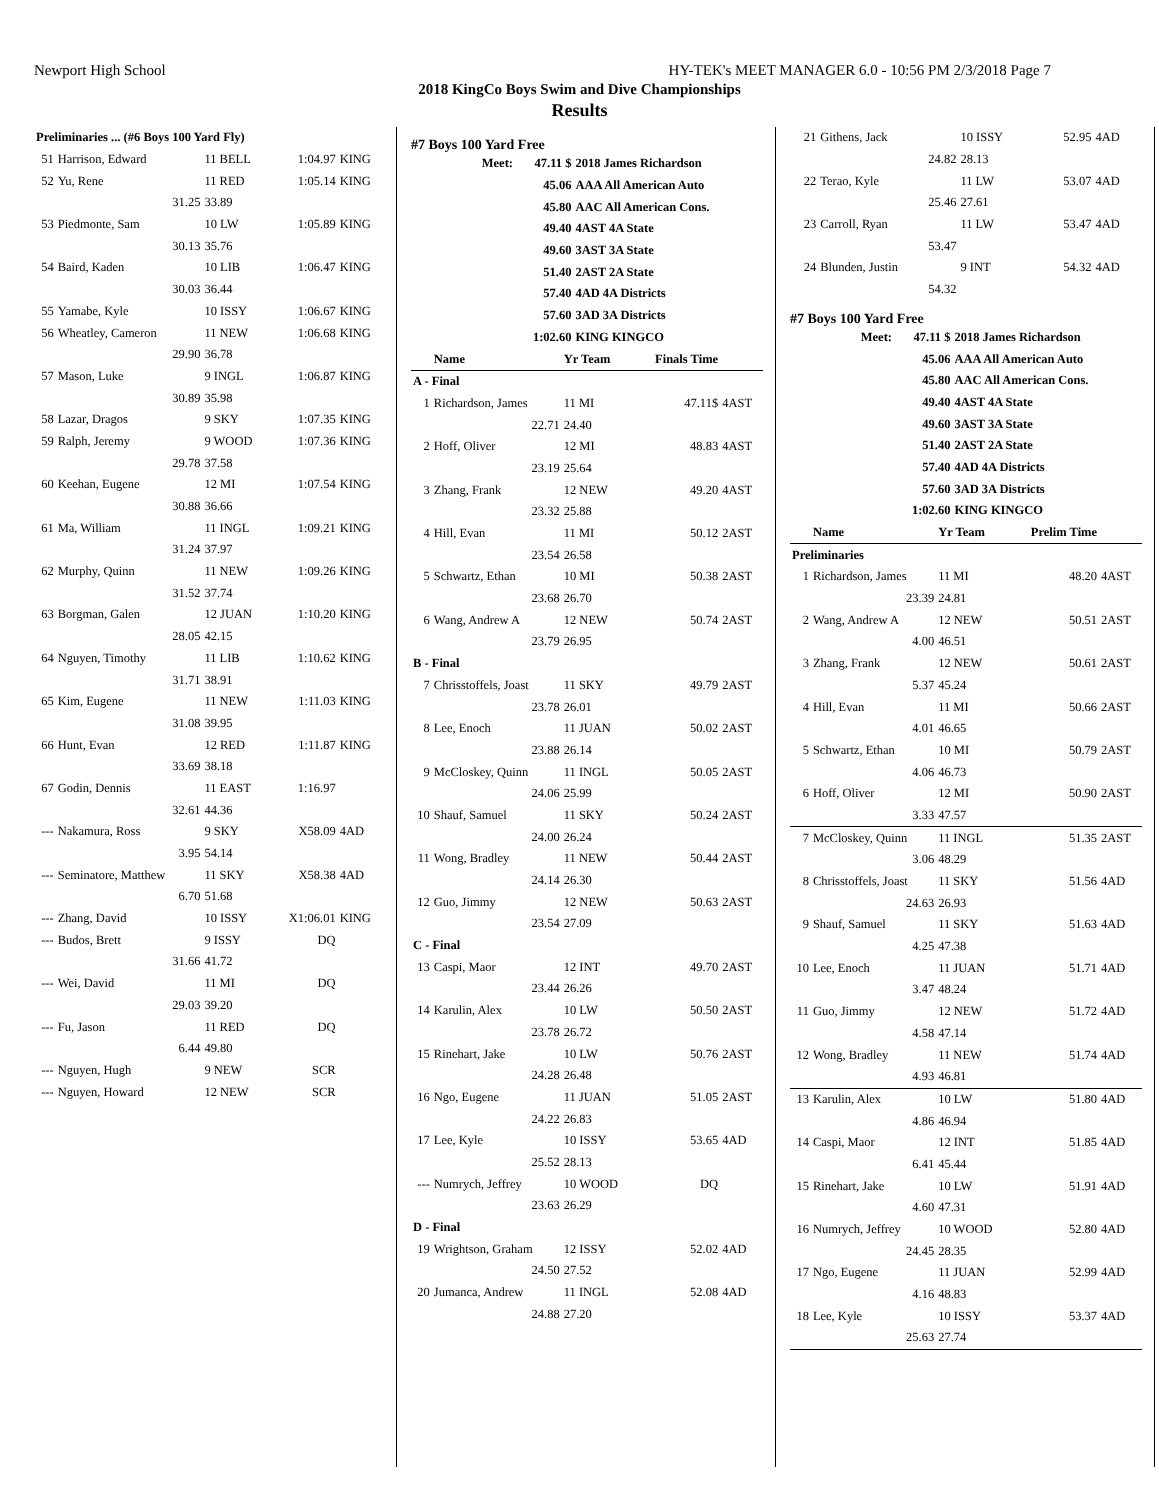Newport High School HY-TEK's MEET MANAGER 6.0 - 10:56 PM 2/3/2018 Page 7
2018 KingCo Boys Swim and Dive Championships
Results
| Preliminaries ... (#6 Boys 100 Yard Fly) | | | | |
| 51 | Harrison, Edward | 11 BELL | 1:04.97 | KING |
| 52 | Yu, Rene | 11 RED | 1:05.14 | KING |
| | 31.25 | 33.89 | | |
| 53 | Piedmonte, Sam | 10 LW | 1:05.89 | KING |
| | 30.13 | 35.76 | | |
| 54 | Baird, Kaden | 10 LIB | 1:06.47 | KING |
| | 30.03 | 36.44 | | |
| 55 | Yamabe, Kyle | 10 ISSY | 1:06.67 | KING |
| 56 | Wheatley, Cameron | 11 NEW | 1:06.68 | KING |
| | 29.90 | 36.78 | | |
| 57 | Mason, Luke | 9 INGL | 1:06.87 | KING |
| | 30.89 | 35.98 | | |
| 58 | Lazar, Dragos | 9 SKY | 1:07.35 | KING |
| 59 | Ralph, Jeremy | 9 WOOD | 1:07.36 | KING |
| | 29.78 | 37.58 | | |
| 60 | Keehan, Eugene | 12 MI | 1:07.54 | KING |
| | 30.88 | 36.66 | | |
| 61 | Ma, William | 11 INGL | 1:09.21 | KING |
| | 31.24 | 37.97 | | |
| 62 | Murphy, Quinn | 11 NEW | 1:09.26 | KING |
| | 31.52 | 37.74 | | |
| 63 | Borgman, Galen | 12 JUAN | 1:10.20 | KING |
| | 28.05 | 42.15 | | |
| 64 | Nguyen, Timothy | 11 LIB | 1:10.62 | KING |
| | 31.71 | 38.91 | | |
| 65 | Kim, Eugene | 11 NEW | 1:11.03 | KING |
| | 31.08 | 39.95 | | |
| 66 | Hunt, Evan | 12 RED | 1:11.87 | KING |
| | 33.69 | 38.18 | | |
| 67 | Godin, Dennis | 11 EAST | 1:16.97 | |
| | 32.61 | 44.36 | | |
| --- | Nakamura, Ross | 9 SKY | X58.09 | 4AD |
| | 3.95 | 54.14 | | |
| --- | Seminatore, Matthew | 11 SKY | X58.38 | 4AD |
| | 6.70 | 51.68 | | |
| --- | Zhang, David | 10 ISSY | X1:06.01 | KING |
| --- | Budos, Brett | 9 ISSY | DQ | |
| | 31.66 | 41.72 | | |
| --- | Wei, David | 11 MI | DQ | |
| | 29.03 | 39.20 | | |
| --- | Fu, Jason | 11 RED | DQ | |
| | 6.44 | 49.80 | | |
| --- | Nguyen, Hugh | 9 NEW | SCR | |
| --- | Nguyen, Howard | 12 NEW | SCR | |
#7 Boys 100 Yard Free
| Meet: | 47.11 $ | 2018 James Richardson |
| | 45.06 | AAA All American Auto |
| | 45.80 | AAC All American Cons. |
| | 49.40 | 4AST 4A State |
| | 49.60 | 3AST 3A State |
| | 51.40 | 2AST 2A State |
| | 57.40 | 4AD 4A Districts |
| | 57.60 | 3AD 3A Districts |
| | 1:02.60 | KING KINGCO |
| | Name | Yr Team | Finals Time | |
| --- | --- | --- | --- | --- |
| A - Final | | | | |
| 1 | Richardson, James | 11 MI | 47.11$ | 4AST |
| | 22.71 | 24.40 | | |
| 2 | Hoff, Oliver | 12 MI | 48.83 | 4AST |
| | 23.19 | 25.64 | | |
| 3 | Zhang, Frank | 12 NEW | 49.20 | 4AST |
| | 23.32 | 25.88 | | |
| 4 | Hill, Evan | 11 MI | 50.12 | 2AST |
| | 23.54 | 26.58 | | |
| 5 | Schwartz, Ethan | 10 MI | 50.38 | 2AST |
| | 23.68 | 26.70 | | |
| 6 | Wang, Andrew A | 12 NEW | 50.74 | 2AST |
| | 23.79 | 26.95 | | |
| B - Final | | | | |
| 7 | Chrisstoffels, Joast | 11 SKY | 49.79 | 2AST |
| | 23.78 | 26.01 | | |
| 8 | Lee, Enoch | 11 JUAN | 50.02 | 2AST |
| | 23.88 | 26.14 | | |
| 9 | McCloskey, Quinn | 11 INGL | 50.05 | 2AST |
| | 24.06 | 25.99 | | |
| 10 | Shauf, Samuel | 11 SKY | 50.24 | 2AST |
| | 24.00 | 26.24 | | |
| 11 | Wong, Bradley | 11 NEW | 50.44 | 2AST |
| | 24.14 | 26.30 | | |
| 12 | Guo, Jimmy | 12 NEW | 50.63 | 2AST |
| | 23.54 | 27.09 | | |
| C - Final | | | | |
| 13 | Caspi, Maor | 12 INT | 49.70 | 2AST |
| | 23.44 | 26.26 | | |
| 14 | Karulin, Alex | 10 LW | 50.50 | 2AST |
| | 23.78 | 26.72 | | |
| 15 | Rinehart, Jake | 10 LW | 50.76 | 2AST |
| | 24.28 | 26.48 | | |
| 16 | Ngo, Eugene | 11 JUAN | 51.05 | 2AST |
| | 24.22 | 26.83 | | |
| 17 | Lee, Kyle | 10 ISSY | 53.65 | 4AD |
| | 25.52 | 28.13 | | |
| --- | Numrych, Jeffrey | 10 WOOD | DQ | |
| | 23.63 | 26.29 | | |
| D - Final | | | | |
| 19 | Wrightson, Graham | 12 ISSY | 52.02 | 4AD |
| | 24.50 | 27.52 | | |
| 20 | Jumanca, Andrew | 11 INGL | 52.08 | 4AD |
| | 24.88 | 27.20 | | |
| 21 | Githens, Jack | 10 ISSY | 52.95 | 4AD |
| | 24.82 | 28.13 | | |
| 22 | Terao, Kyle | 11 LW | 53.07 | 4AD |
| | 25.46 | 27.61 | | |
| 23 | Carroll, Ryan | 11 LW | 53.47 | 4AD |
| | 53.47 | | | |
| 24 | Blunden, Justin | 9 INT | 54.32 | 4AD |
| | 54.32 | | | |
#7 Boys 100 Yard Free
| Meet: | 47.11 $ | 2018 James Richardson |
| | 45.06 | AAA All American Auto |
| | 45.80 | AAC All American Cons. |
| | 49.40 | 4AST 4A State |
| | 49.60 | 3AST 3A State |
| | 51.40 | 2AST 2A State |
| | 57.40 | 4AD 4A Districts |
| | 57.60 | 3AD 3A Districts |
| | 1:02.60 | KING KINGCO |
| | Name | Yr Team | Prelim Time | |
| --- | --- | --- | --- | --- |
| Preliminaries | | | | |
| 1 | Richardson, James | 11 MI | 48.20 | 4AST |
| | 23.39 | 24.81 | | |
| 2 | Wang, Andrew A | 12 NEW | 50.51 | 2AST |
| | 4.00 | 46.51 | | |
| 3 | Zhang, Frank | 12 NEW | 50.61 | 2AST |
| | 5.37 | 45.24 | | |
| 4 | Hill, Evan | 11 MI | 50.66 | 2AST |
| | 4.01 | 46.65 | | |
| 5 | Schwartz, Ethan | 10 MI | 50.79 | 2AST |
| | 4.06 | 46.73 | | |
| 6 | Hoff, Oliver | 12 MI | 50.90 | 2AST |
| | 3.33 | 47.57 | | |
| 7 | McCloskey, Quinn | 11 INGL | 51.35 | 2AST |
| | 3.06 | 48.29 | | |
| 8 | Chrisstoffels, Joast | 11 SKY | 51.56 | 4AD |
| | 24.63 | 26.93 | | |
| 9 | Shauf, Samuel | 11 SKY | 51.63 | 4AD |
| | 4.25 | 47.38 | | |
| 10 | Lee, Enoch | 11 JUAN | 51.71 | 4AD |
| | 3.47 | 48.24 | | |
| 11 | Guo, Jimmy | 12 NEW | 51.72 | 4AD |
| | 4.58 | 47.14 | | |
| 12 | Wong, Bradley | 11 NEW | 51.74 | 4AD |
| | 4.93 | 46.81 | | |
| 13 | Karulin, Alex | 10 LW | 51.80 | 4AD |
| | 4.86 | 46.94 | | |
| 14 | Caspi, Maor | 12 INT | 51.85 | 4AD |
| | 6.41 | 45.44 | | |
| 15 | Rinehart, Jake | 10 LW | 51.91 | 4AD |
| | 4.60 | 47.31 | | |
| 16 | Numrych, Jeffrey | 10 WOOD | 52.80 | 4AD |
| | 24.45 | 28.35 | | |
| 17 | Ngo, Eugene | 11 JUAN | 52.99 | 4AD |
| | 4.16 | 48.83 | | |
| 18 | Lee, Kyle | 10 ISSY | 53.37 | 4AD |
| | 25.63 | 27.74 | | |